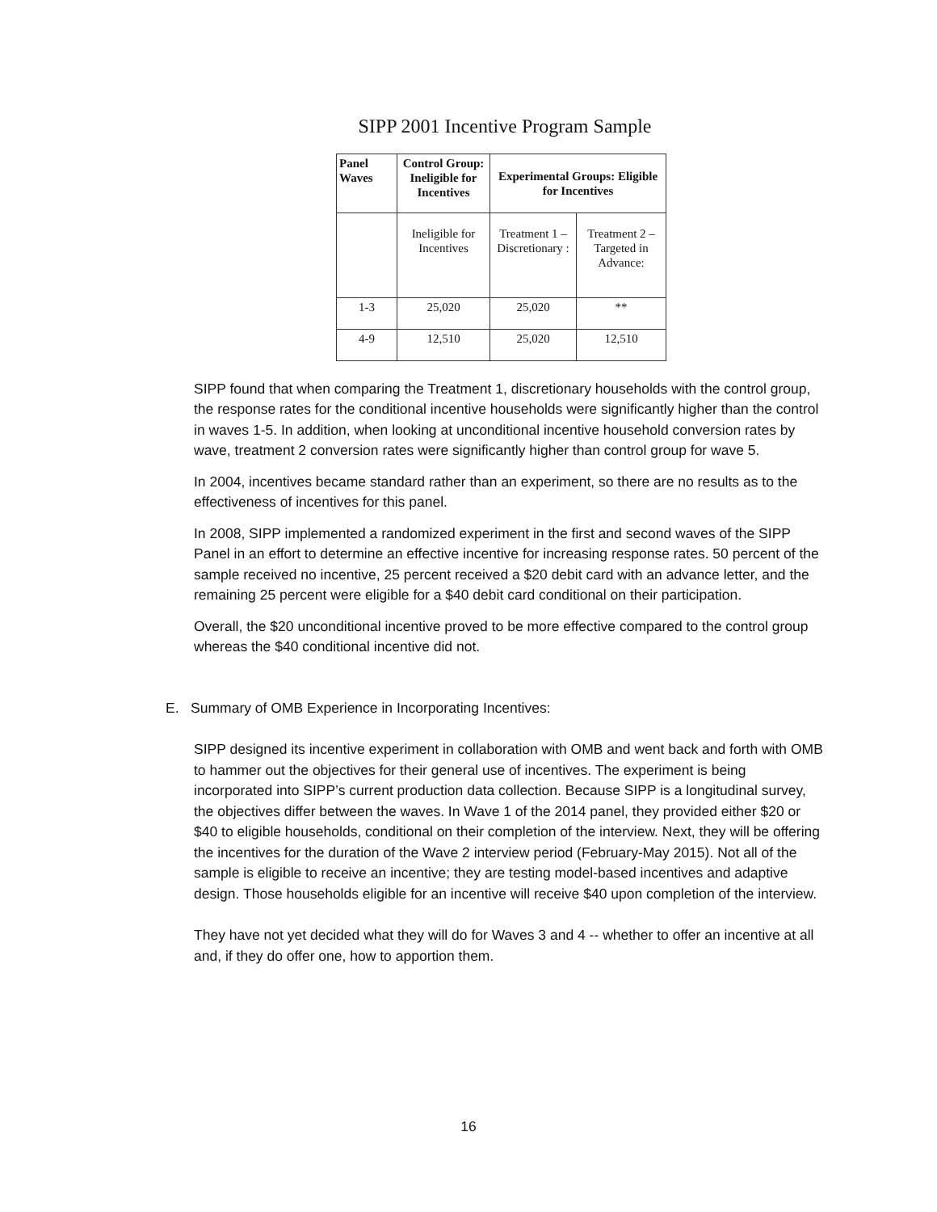SIPP 2001 Incentive Program Sample
| Panel Waves | Control Group: Ineligible for Incentives | Experimental Groups: Eligible for Incentives | |
| --- | --- | --- | --- |
| | Ineligible for Incentives | Treatment 1 – Discretionary : | Treatment 2 – Targeted in Advance: |
| 1-3 | 25,020 | 25,020 | ** |
| 4-9 | 12,510 | 25,020 | 12,510 |
SIPP found that when comparing the Treatment 1, discretionary households with the control group, the response rates for the conditional incentive households were significantly higher than the control in waves 1-5. In addition, when looking at unconditional incentive household conversion rates by wave, treatment 2 conversion rates were significantly higher than control group for wave 5.
In 2004, incentives became standard rather than an experiment, so there are no results as to the effectiveness of incentives for this panel.
In 2008, SIPP implemented a randomized experiment in the first and second waves of the SIPP Panel in an effort to determine an effective incentive for increasing response rates. 50 percent of the sample received no incentive, 25 percent received a $20 debit card with an advance letter, and the remaining 25 percent were eligible for a $40 debit card conditional on their participation.
Overall, the $20 unconditional incentive proved to be more effective compared to the control group whereas the $40 conditional incentive did not.
E. Summary of OMB Experience in Incorporating Incentives:
SIPP designed its incentive experiment in collaboration with OMB and went back and forth with OMB to hammer out the objectives for their general use of incentives. The experiment is being incorporated into SIPP’s current production data collection. Because SIPP is a longitudinal survey, the objectives differ between the waves. In Wave 1 of the 2014 panel, they provided either $20 or $40 to eligible households, conditional on their completion of the interview. Next, they will be offering the incentives for the duration of the Wave 2 interview period (February-May 2015). Not all of the sample is eligible to receive an incentive; they are testing model-based incentives and adaptive design. Those households eligible for an incentive will receive $40 upon completion of the interview.
They have not yet decided what they will do for Waves 3 and 4 -- whether to offer an incentive at all and, if they do offer one, how to apportion them.
16